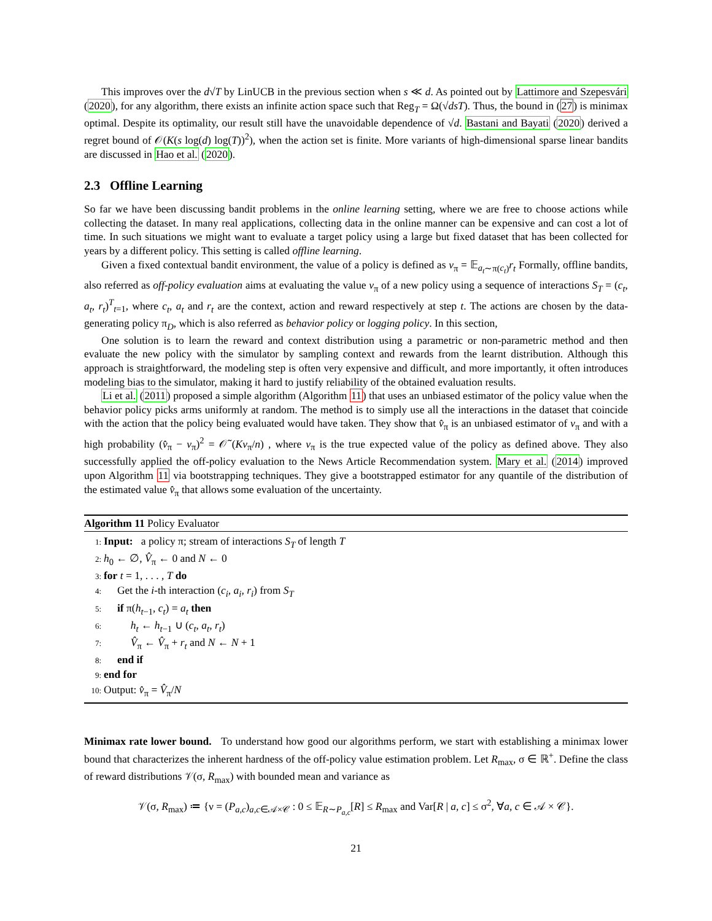This improves over the d√T by LinUCB in the previous section when s ≪ d. As pointed out by Lattimore and Szepesvári (2020), for any algorithm, there exists an infinite action space such that Reg<sub>T</sub> = Ω(√dsT). Thus, the bound in (27) is minimax optimal. Despite its optimality, our result still have the unavoidable dependence of √d. Bastani and Bayati (2020) derived a regret bound of 𝒪(K(s log(d) log(T))<sup>2</sup>), when the action set is finite. More variants of high-dimensional sparse linear bandits are discussed in Hao et al. (2020).
2.3 Offline Learning
So far we have been discussing bandit problems in the online learning setting, where we are free to choose actions while collecting the dataset. In many real applications, collecting data in the online manner can be expensive and can cost a lot of time. In such situations we might want to evaluate a target policy using a large but fixed dataset that has been collected for years by a different policy. This setting is called offline learning.
Given a fixed contextual bandit environment, the value of a policy is defined as v<sub>π</sub> = 𝔼<sub>a<sub>t</sub>∼π(c<sub>t</sub>)</sub>r<sub>t</sub> Formally, offline bandits, also referred as off-policy evaluation aims at evaluating the value v<sub>π</sub> of a new policy using a sequence of interactions S<sub>T</sub> = (c<sub>t</sub>, a<sub>t</sub>, r<sub>t</sub>)<sup>T</sup><sub>t=1</sub>, where c<sub>t</sub>, a<sub>t</sub> and r<sub>t</sub> are the context, action and reward respectively at step t. The actions are chosen by the data-generating policy π<sub>D</sub>, which is also referred as behavior policy or logging policy. In this section,
One solution is to learn the reward and context distribution using a parametric or non-parametric method and then evaluate the new policy with the simulator by sampling context and rewards from the learnt distribution. Although this approach is straightforward, the modeling step is often very expensive and difficult, and more importantly, it often introduces modeling bias to the simulator, making it hard to justify reliability of the obtained evaluation results.
Li et al. (2011) proposed a simple algorithm (Algorithm 11) that uses an unbiased estimator of the policy value when the behavior policy picks arms uniformly at random. The method is to simply use all the interactions in the dataset that coincide with the action that the policy being evaluated would have taken. They show that v̂<sub>π</sub> is an unbiased estimator of v<sub>π</sub> and with a high probability (v̂<sub>π</sub> − v<sub>π</sub>)<sup>2</sup> = 𝒪̃ (Kv<sub>π</sub>/n) , where v<sub>π</sub> is the true expected value of the policy as defined above. They also successfully applied the off-policy evaluation to the News Article Recommendation system. Mary et al. (2014) improved upon Algorithm 11 via bootstrapping techniques. They give a bootstrapped estimator for any quantile of the distribution of the estimated value v̂<sub>π</sub> that allows some evaluation of the uncertainty.
Algorithm 11 Policy Evaluator
1: Input: a policy π; stream of interactions S<sub>T</sub> of length T
2: h<sub>0</sub> ← ∅, V̂<sub>π</sub> ← 0 and N ← 0
3: for t = 1, . . . , T do
4: Get the i-th interaction (c<sub>i</sub>, a<sub>i</sub>, r<sub>i</sub>) from S<sub>T</sub>
5: if π(h<sub>t−1</sub>, c<sub>t</sub>) = a<sub>t</sub> then
6: h<sub>t</sub> ← h<sub>t−1</sub> ∪ (c<sub>t</sub>, a<sub>t</sub>, r<sub>t</sub>)
7: V̂<sub>π</sub> ← V̂<sub>π</sub> + r<sub>t</sub> and N ← N + 1
8: end if
9: end for
10: Output: v̂<sub>π</sub> = V̂<sub>π</sub>/N
Minimax rate lower bound. To understand how good our algorithms perform, we start with establishing a minimax lower bound that characterizes the inherent hardness of the off-policy value estimation problem. Let R<sub>max</sub>, σ ∈ ℝ<sup>+</sup>. Define the class of reward distributions 𝒱(σ, R<sub>max</sub>) with bounded mean and variance as
𝒱(σ, R<sub>max</sub>) ≔ {ν = (P<sub>a,c</sub>)<sub>a,c∈𝒜×𝒞</sub> : 0 ≤ 𝔼<sub>R∼P<sub>a,c</sub></sub>[R] ≤ R<sub>max</sub> and Var[R | a, c] ≤ σ<sup>2</sup>, ∀a, c ∈ 𝒜 × 𝒞}.
21